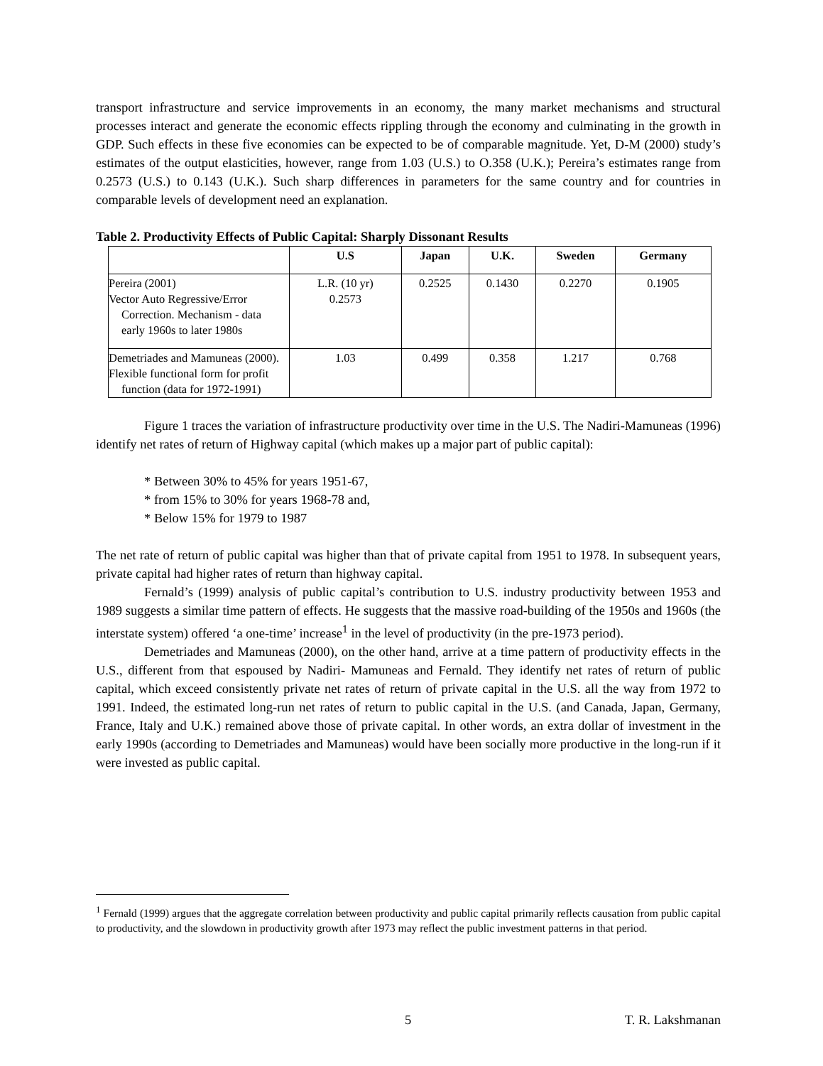transport infrastructure and service improvements in an economy, the many market mechanisms and structural processes interact and generate the economic effects rippling through the economy and culminating in the growth in GDP. Such effects in these five economies can be expected to be of comparable magnitude. Yet, D-M (2000) study’s estimates of the output elasticities, however, range from 1.03 (U.S.) to O.358 (U.K.); Pereira’s estimates range from 0.2573 (U.S.) to 0.143 (U.K.). Such sharp differences in parameters for the same country and for countries in comparable levels of development need an explanation.
Table 2. Productivity Effects of Public Capital: Sharply Dissonant Results
| | U.S | Japan | U.K. | Sweden | Germany |
| --- | --- | --- | --- | --- | --- |
| Pereira (2001) Vector Auto Regressive/Error Correction. Mechanism - data early 1960s to later 1980s | L.R. (10 yr) 0.2573 | 0.2525 | 0.1430 | 0.2270 | 0.1905 |
| Demetriades and Mamuneas (2000). Flexible functional form for profit function (data for 1972-1991) | 1.03 | 0.499 | 0.358 | 1.217 | 0.768 |
Figure 1 traces the variation of infrastructure productivity over time in the U.S. The Nadiri-Mamuneas (1996) identify net rates of return of Highway capital (which makes up a major part of public capital):
* Between 30% to 45% for years 1951-67,
* from 15% to 30% for years 1968-78 and,
* Below 15% for 1979 to 1987
The net rate of return of public capital was higher than that of private capital from 1951 to 1978. In subsequent years, private capital had higher rates of return than highway capital.
Fernald’s (1999) analysis of public capital’s contribution to U.S. industry productivity between 1953 and 1989 suggests a similar time pattern of effects. He suggests that the massive road-building of the 1950s and 1960s (the interstate system) offered ‘a one-time’ increase<sup>1</sup> in the level of productivity (in the pre-1973 period).
Demetriades and Mamuneas (2000), on the other hand, arrive at a time pattern of productivity effects in the U.S., different from that espoused by Nadiri- Mamuneas and Fernald. They identify net rates of return of public capital, which exceed consistently private net rates of return of private capital in the U.S. all the way from 1972 to 1991. Indeed, the estimated long-run net rates of return to public capital in the U.S. (and Canada, Japan, Germany, France, Italy and U.K.) remained above those of private capital. In other words, an extra dollar of investment in the early 1990s (according to Demetriades and Mamuneas) would have been socially more productive in the long-run if it were invested as public capital.
<sup>1</sup> Fernald (1999) argues that the aggregate correlation between productivity and public capital primarily reflects causation from public capital to productivity, and the slowdown in productivity growth after 1973 may reflect the public investment patterns in that period.
5 T. R. Lakshmanan